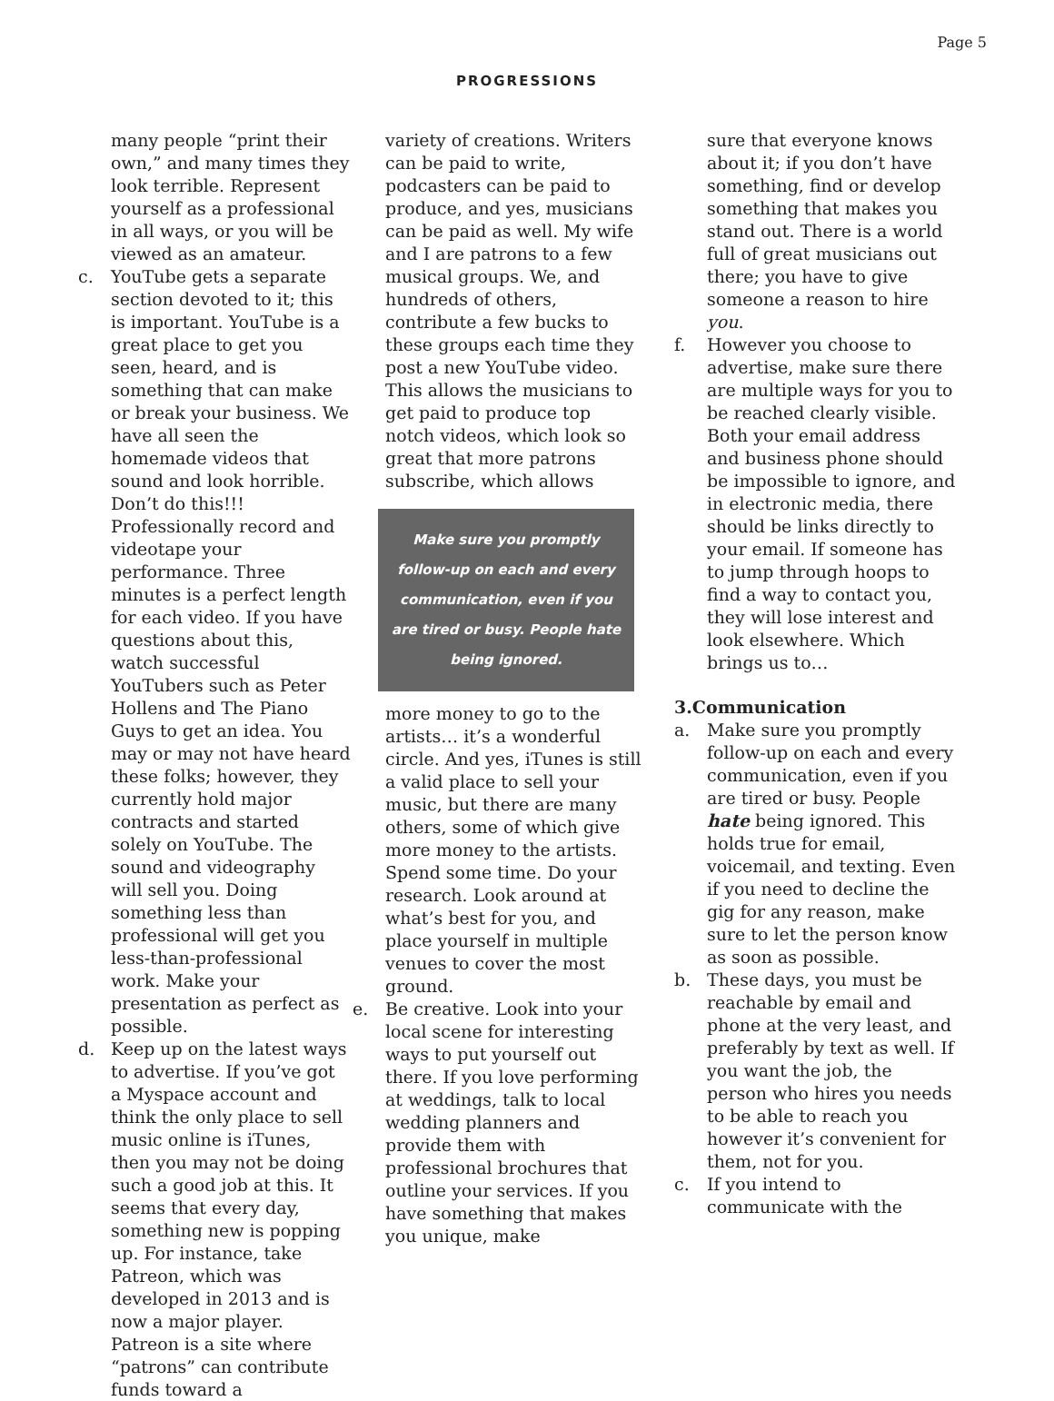Page 5
PROGRESSIONS
many people “print their own,” and many times they look terrible. Represent yourself as a professional in all ways, or you will be viewed as an amateur.
c. YouTube gets a separate section devoted to it; this is important. YouTube is a great place to get you seen, heard, and is something that can make or break your business. We have all seen the homemade videos that sound and look horrible. Don’t do this!!! Professionally record and videotape your performance. Three minutes is a perfect length for each video. If you have questions about this, watch successful YouTubers such as Peter Hollens and The Piano Guys to get an idea. You may or may not have heard these folks; however, they currently hold major contracts and started solely on YouTube. The sound and videography will sell you. Doing something less than professional will get you less-than-professional work. Make your presentation as perfect as possible.
d. Keep up on the latest ways to advertise. If you’ve got a Myspace account and think the only place to sell music online is iTunes, then you may not be doing such a good job at this. It seems that every day, something new is popping up. For instance, take Patreon, which was developed in 2013 and is now a major player. Patreon is a site where “patrons” can contribute funds toward a
variety of creations. Writers can be paid to write, podcasters can be paid to produce, and yes, musicians can be paid as well. My wife and I are patrons to a few musical groups. We, and hundreds of others, contribute a few bucks to these groups each time they post a new YouTube video. This allows the musicians to get paid to produce top notch videos, which look so great that more patrons subscribe, which allows
Make sure you promptly follow-up on each and every communication, even if you are tired or busy. People hate being ignored.
more money to go to the artists… it’s a wonderful circle. And yes, iTunes is still a valid place to sell your music, but there are many others, some of which give more money to the artists. Spend some time. Do your research. Look around at what’s best for you, and place yourself in multiple venues to cover the most ground.
e. Be creative. Look into your local scene for interesting ways to put yourself out there. If you love performing at weddings, talk to local wedding planners and provide them with professional brochures that outline your services. If you have something that makes you unique, make
sure that everyone knows about it; if you don’t have something, find or develop something that makes you stand out. There is a world full of great musicians out there; you have to give someone a reason to hire you.
f. However you choose to advertise, make sure there are multiple ways for you to be reached clearly visible. Both your email address and business phone should be impossible to ignore, and in electronic media, there should be links directly to your email. If someone has to jump through hoops to find a way to contact you, they will lose interest and look elsewhere. Which brings us to…
3.Communication
a. Make sure you promptly follow-up on each and every communication, even if you are tired or busy. People hate being ignored. This holds true for email, voicemail, and texting. Even if you need to decline the gig for any reason, make sure to let the person know as soon as possible.
b. These days, you must be reachable by email and phone at the very least, and preferably by text as well. If you want the job, the person who hires you needs to be able to reach you however it’s convenient for them, not for you.
c. If you intend to communicate with the